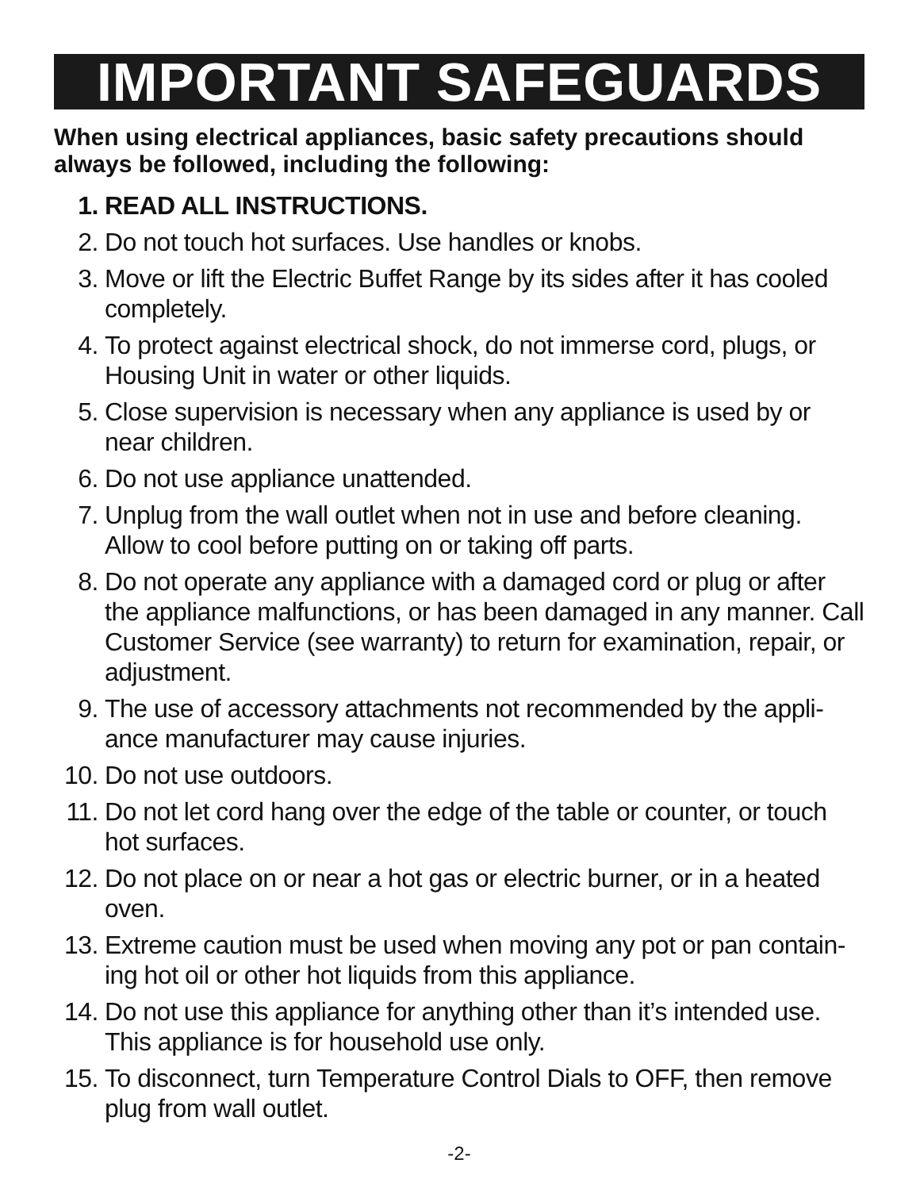IMPORTANT SAFEGUARDS
When using electrical appliances, basic safety precautions should always be followed, including the following:
1. READ ALL INSTRUCTIONS.
2. Do not touch hot surfaces. Use handles or knobs.
3. Move or lift the Electric Buffet Range by its sides after it has cooled completely.
4. To protect against electrical shock, do not immerse cord, plugs, or Housing Unit in water or other liquids.
5. Close supervision is necessary when any appliance is used by or near children.
6. Do not use appliance unattended.
7. Unplug from the wall outlet when not in use and before cleaning. Allow to cool before putting on or taking off parts.
8. Do not operate any appliance with a damaged cord or plug or after the appliance malfunctions, or has been damaged in any manner. Call Customer Service (see warranty) to return for examination, repair, or adjustment.
9. The use of accessory attachments not recommended by the appli-ance manufacturer may cause injuries.
10. Do not use outdoors.
11. Do not let cord hang over the edge of the table or counter, or touch hot surfaces.
12. Do not place on or near a hot gas or electric burner, or in a heated oven.
13. Extreme caution must be used when moving any pot or pan contain-ing hot oil or other hot liquids from this appliance.
14. Do not use this appliance for anything other than it’s intended use. This appliance is for household use only.
15. To disconnect, turn Temperature Control Dials to OFF, then remove plug from wall outlet.
-2-